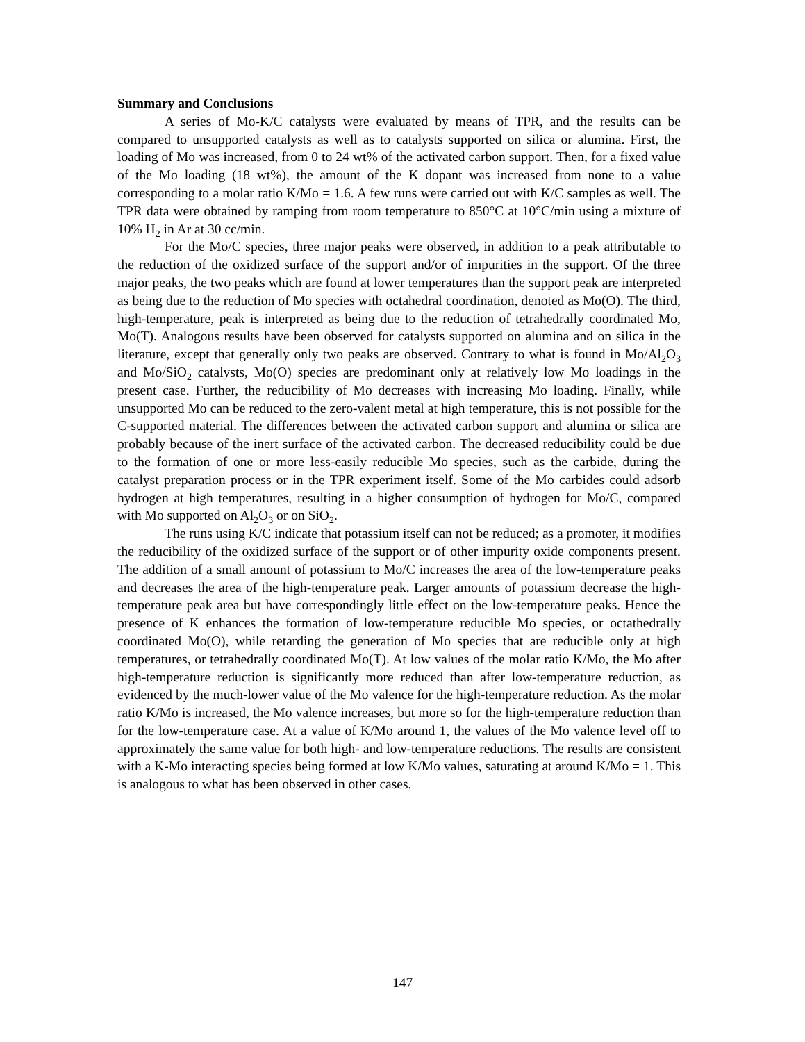Summary and Conclusions
A series of Mo-K/C catalysts were evaluated by means of TPR, and the results can be compared to unsupported catalysts as well as to catalysts supported on silica or alumina. First, the loading of Mo was increased, from 0 to 24 wt% of the activated carbon support. Then, for a fixed value of the Mo loading (18 wt%), the amount of the K dopant was increased from none to a value corresponding to a molar ratio K/Mo = 1.6. A few runs were carried out with K/C samples as well. The TPR data were obtained by ramping from room temperature to 850°C at 10°C/min using a mixture of 10% H<sub>2</sub> in Ar at 30 cc/min.
For the Mo/C species, three major peaks were observed, in addition to a peak attributable to the reduction of the oxidized surface of the support and/or of impurities in the support. Of the three major peaks, the two peaks which are found at lower temperatures than the support peak are interpreted as being due to the reduction of Mo species with octahedral coordination, denoted as Mo(O). The third, high-temperature, peak is interpreted as being due to the reduction of tetrahedrally coordinated Mo, Mo(T). Analogous results have been observed for catalysts supported on alumina and on silica in the literature, except that generally only two peaks are observed. Contrary to what is found in Mo/Al<sub>2</sub>O<sub>3</sub> and Mo/SiO<sub>2</sub> catalysts, Mo(O) species are predominant only at relatively low Mo loadings in the present case. Further, the reducibility of Mo decreases with increasing Mo loading. Finally, while unsupported Mo can be reduced to the zero-valent metal at high temperature, this is not possible for the C-supported material. The differences between the activated carbon support and alumina or silica are probably because of the inert surface of the activated carbon. The decreased reducibility could be due to the formation of one or more less-easily reducible Mo species, such as the carbide, during the catalyst preparation process or in the TPR experiment itself. Some of the Mo carbides could adsorb hydrogen at high temperatures, resulting in a higher consumption of hydrogen for Mo/C, compared with Mo supported on Al<sub>2</sub>O<sub>3</sub> or on SiO<sub>2</sub>.
The runs using K/C indicate that potassium itself can not be reduced; as a promoter, it modifies the reducibility of the oxidized surface of the support or of other impurity oxide components present. The addition of a small amount of potassium to Mo/C increases the area of the low-temperature peaks and decreases the area of the high-temperature peak. Larger amounts of potassium decrease the high-temperature peak area but have correspondingly little effect on the low-temperature peaks. Hence the presence of K enhances the formation of low-temperature reducible Mo species, or octathedrally coordinated Mo(O), while retarding the generation of Mo species that are reducible only at high temperatures, or tetrahedrally coordinated Mo(T). At low values of the molar ratio K/Mo, the Mo after high-temperature reduction is significantly more reduced than after low-temperature reduction, as evidenced by the much-lower value of the Mo valence for the high-temperature reduction. As the molar ratio K/Mo is increased, the Mo valence increases, but more so for the high-temperature reduction than for the low-temperature case. At a value of K/Mo around 1, the values of the Mo valence level off to approximately the same value for both high- and low-temperature reductions. The results are consistent with a K-Mo interacting species being formed at low K/Mo values, saturating at around K/Mo = 1. This is analogous to what has been observed in other cases.
147